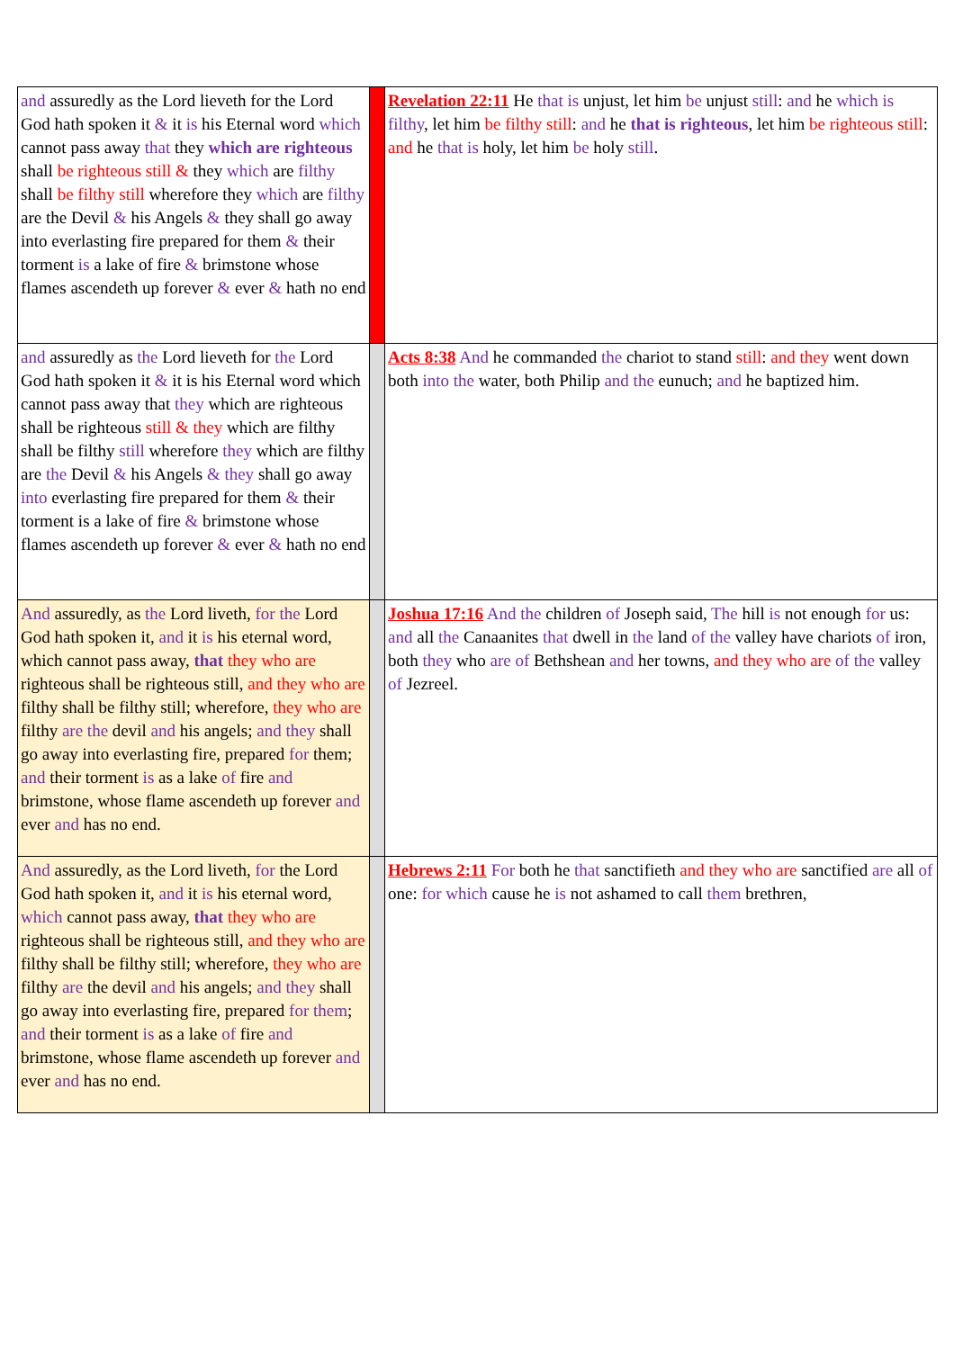| and assuredly as the Lord lieveth for the Lord God hath spoken it & it is his Eternal word which cannot pass away that they which are righteous shall be righteous still & they which are filthy shall be filthy still wherefore they which are filthy are the Devil & his Angels & they shall go away into everlasting fire prepared for them & their torment is a lake of fire & brimstone whose flames ascendeth up forever & ever & hath no end | | Revelation 22:11 He that is unjust, let him be unjust still : and he which is filthy , let him be filthy still : and he that is righteous , let him be righteous still : and he that is holy, let him be holy still . |
| and assuredly as the Lord lieveth for the Lord God hath spoken it & it is his Eternal word which cannot pass away that they which are righteous shall be righteous still & they which are filthy shall be filthy still wherefore they which are filthy are the Devil & his Angels & they shall go away into everlasting fire prepared for them & their torment is a lake of fire & brimstone whose flames ascendeth up forever & ever & hath no end | | Acts 8:38 And he commanded the chariot to stand still : and they went down both into the water, both Philip and the eunuch; and he baptized him. |
| And assuredly, as the Lord liveth, for the Lord God hath spoken it, and it is his eternal word, which cannot pass away, that they who are righteous shall be righteous still, and they who are filthy shall be filthy still; wherefore, they who are filthy are the devil and his angels; and they shall go away into everlasting fire, prepared for them; and their torment is as a lake of fire and brimstone, whose flame ascendeth up forever and ever and has no end. | | Joshua 17:16 And the children of Joseph said, The hill is not enough for us: and all the Canaanites that dwell in the land of the valley have chariots of iron, both they who are of Bethshean and her towns, and they who are of the valley of Jezreel. |
| And assuredly, as the Lord liveth, for the Lord God hath spoken it, and it is his eternal word, which cannot pass away, that they who are righteous shall be righteous still, and they who are filthy shall be filthy still; wherefore, they who are filthy are the devil and his angels; and they shall go away into everlasting fire, prepared for them ; and their torment is as a lake of fire and brimstone, whose flame ascendeth up forever and ever and has no end. | | Hebrews 2:11 For both he that sanctifieth and they who are sanctified are all of one: for which cause he is not ashamed to call them brethren, |